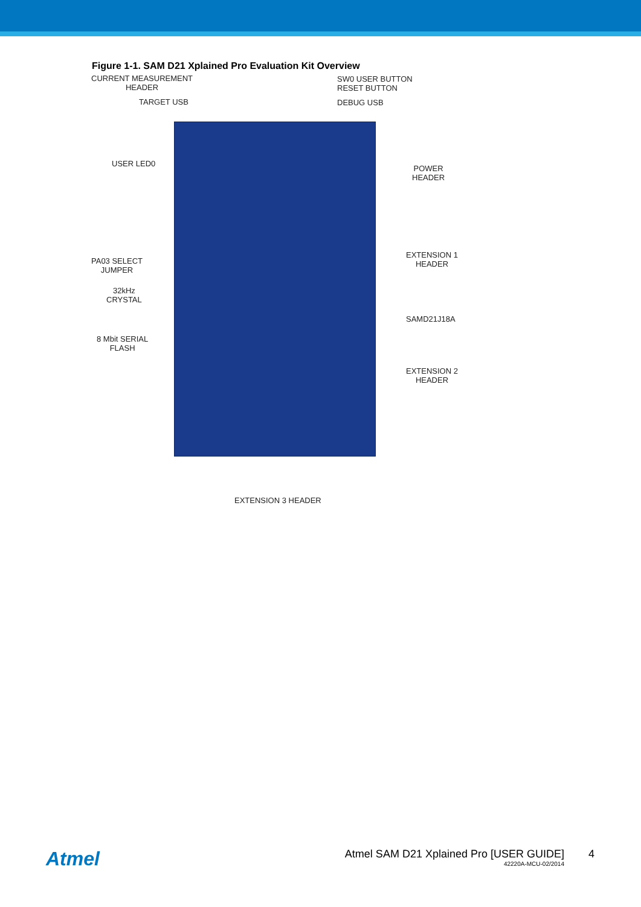Figure 1-1. SAM D21 Xplained Pro Evaluation Kit Overview
CURRENT MEASUREMENT
HEADER
TARGET USB
SW0 USER BUTTON
RESET BUTTON
DEBUG USB
USER LED0
POWER
HEADER
EXTENSION 1
HEADER
PA03 SELECT
JUMPER
32kHz
CRYSTAL
SAMD21J18A
8 Mbit SERIAL
FLASH
EXTENSION 2
HEADER
EXTENSION 3 HEADER
Atmel
Atmel SAM D21 Xplained Pro [USER GUIDE]
42220A-MCU-02/2014
4